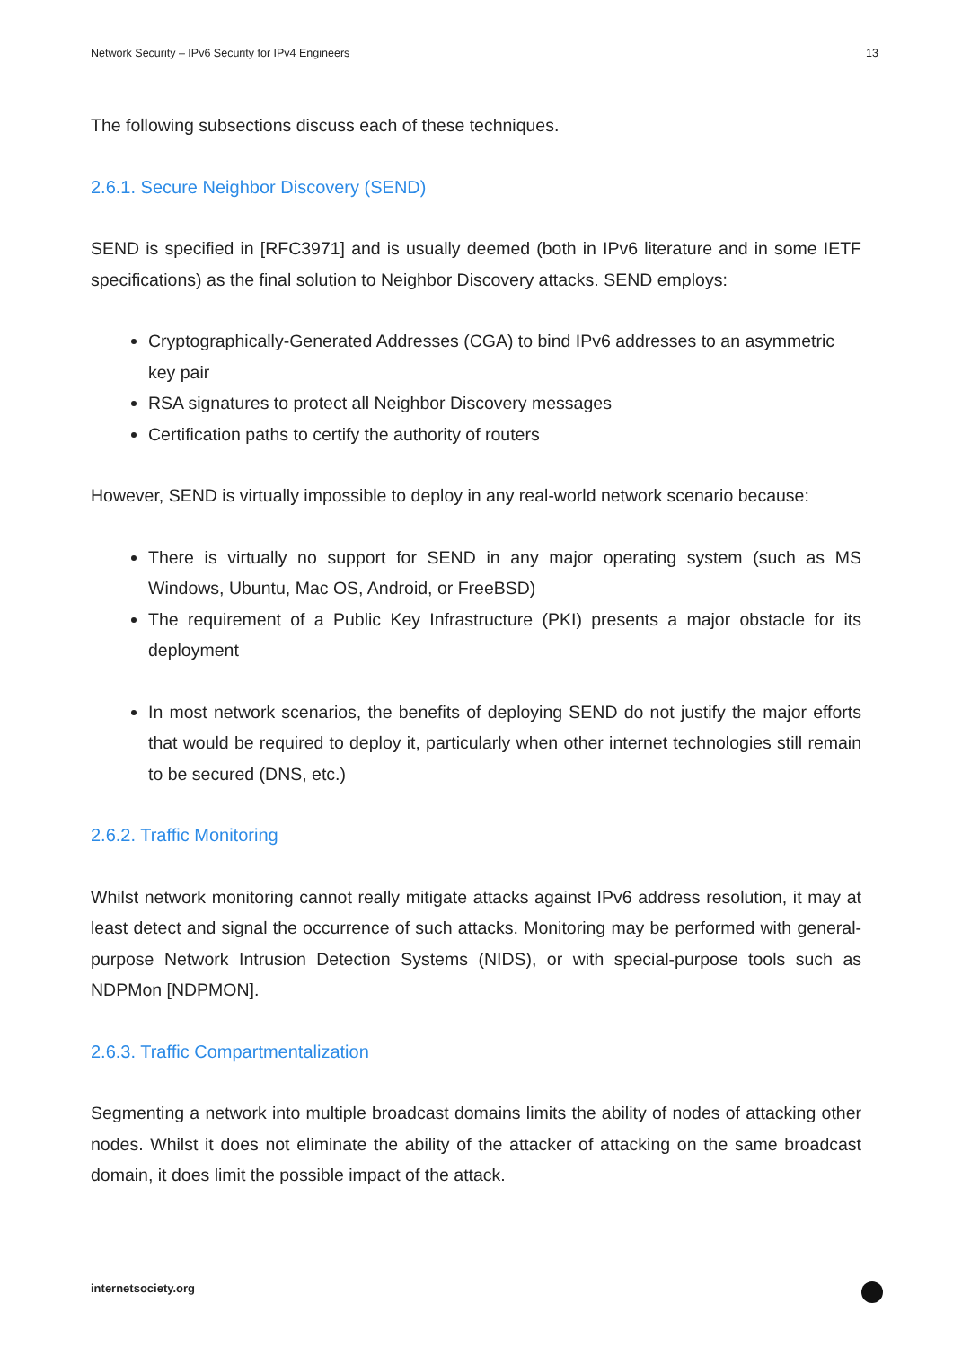Network Security – IPv6 Security for IPv4 Engineers 13
The following subsections discuss each of these techniques.
2.6.1. Secure Neighbor Discovery (SEND)
SEND is specified in [RFC3971] and is usually deemed (both in IPv6 literature and in some IETF specifications) as the final solution to Neighbor Discovery attacks. SEND employs:
Cryptographically-Generated Addresses (CGA) to bind IPv6 addresses to an asymmetric key pair
RSA signatures to protect all Neighbor Discovery messages
Certification paths to certify the authority of routers
However, SEND is virtually impossible to deploy in any real-world network scenario because:
There is virtually no support for SEND in any major operating system (such as MS Windows, Ubuntu, Mac OS, Android, or FreeBSD)
The requirement of a Public Key Infrastructure (PKI) presents a major obstacle for its deployment
In most network scenarios, the benefits of deploying SEND do not justify the major efforts that would be required to deploy it, particularly when other internet technologies still remain to be secured (DNS, etc.)
2.6.2. Traffic Monitoring
Whilst network monitoring cannot really mitigate attacks against IPv6 address resolution, it may at least detect and signal the occurrence of such attacks. Monitoring may be performed with general-purpose Network Intrusion Detection Systems (NIDS), or with special-purpose tools such as NDPMon [NDPMON].
2.6.3. Traffic Compartmentalization
Segmenting a network into multiple broadcast domains limits the ability of nodes of attacking other nodes. Whilst it does not eliminate the ability of the attacker of attacking on the same broadcast domain, it does limit the possible impact of the attack.
internetsociety.org